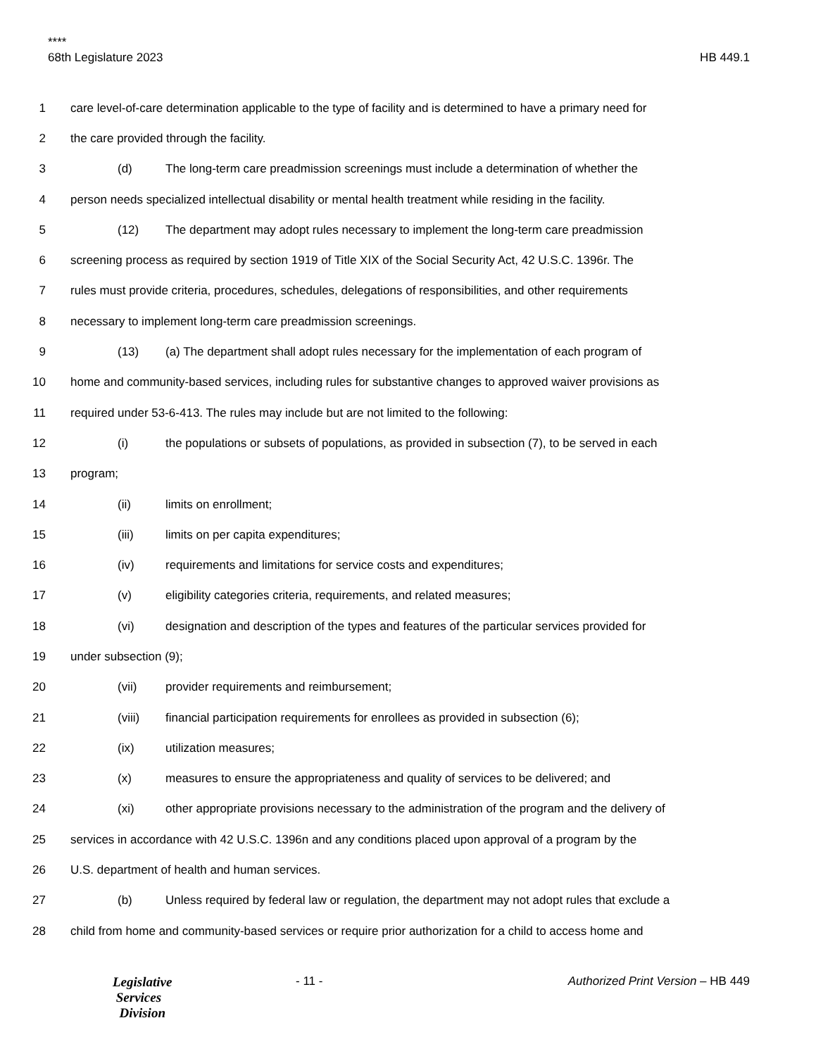****
68th Legislature 2023 HB 449.1
1 care level-of-care determination applicable to the type of facility and is determined to have a primary need for
2 the care provided through the facility.
3 (d) The long-term care preadmission screenings must include a determination of whether the
4 person needs specialized intellectual disability or mental health treatment while residing in the facility.
5 (12) The department may adopt rules necessary to implement the long-term care preadmission
6 screening process as required by section 1919 of Title XIX of the Social Security Act, 42 U.S.C. 1396r. The
7 rules must provide criteria, procedures, schedules, delegations of responsibilities, and other requirements
8 necessary to implement long-term care preadmission screenings.
9 (13) (a) The department shall adopt rules necessary for the implementation of each program of
10 home and community-based services, including rules for substantive changes to approved waiver provisions as
11 required under 53-6-413. The rules may include but are not limited to the following:
12 (i) the populations or subsets of populations, as provided in subsection (7), to be served in each
13 program;
14 (ii) limits on enrollment;
15 (iii) limits on per capita expenditures;
16 (iv) requirements and limitations for service costs and expenditures;
17 (v) eligibility categories criteria, requirements, and related measures;
18 (vi) designation and description of the types and features of the particular services provided for
19 under subsection (9);
20 (vii) provider requirements and reimbursement;
21 (viii) financial participation requirements for enrollees as provided in subsection (6);
22 (ix) utilization measures;
23 (x) measures to ensure the appropriateness and quality of services to be delivered; and
24 (xi) other appropriate provisions necessary to the administration of the program and the delivery of
25 services in accordance with 42 U.S.C. 1396n and any conditions placed upon approval of a program by the
26 U.S. department of health and human services.
27 (b) Unless required by federal law or regulation, the department may not adopt rules that exclude a
28 child from home and community-based services or require prior authorization for a child to access home and
Legislative
Services
Division
- 11 - Authorized Print Version – HB 449